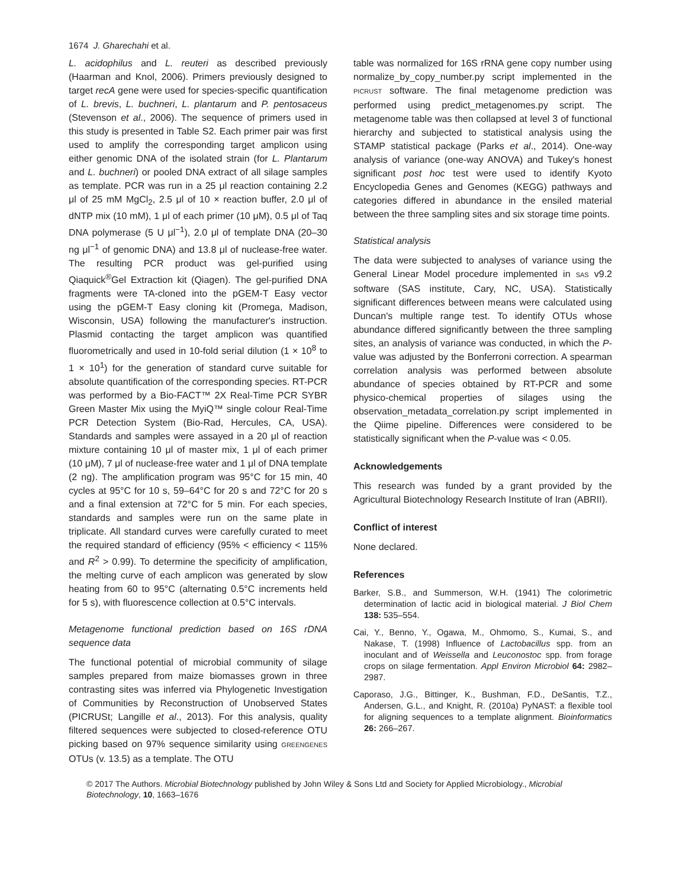1674 J. Gharechahi et al.
L. acidophilus and L. reuteri as described previously (Haarman and Knol, 2006). Primers previously designed to target recA gene were used for species-specific quantification of L. brevis, L. buchneri, L. plantarum and P. pentosaceus (Stevenson et al., 2006). The sequence of primers used in this study is presented in Table S2. Each primer pair was first used to amplify the corresponding target amplicon using either genomic DNA of the isolated strain (for L. Plantarum and L. buchneri) or pooled DNA extract of all silage samples as template. PCR was run in a 25 μl reaction containing 2.2 μl of 25 mM MgCl<sub>2</sub>, 2.5 μl of 10 × reaction buffer, 2.0 μl of dNTP mix (10 mM), 1 μl of each primer (10 μM), 0.5 μl of Taq DNA polymerase (5 U μl<sup>−1</sup>), 2.0 μl of template DNA (20–30 ng μl<sup>−1</sup> of genomic DNA) and 13.8 μl of nuclease-free water. The resulting PCR product was gel-purified using Qiaquick<sup>®</sup>Gel Extraction kit (Qiagen). The gel-purified DNA fragments were TA-cloned into the pGEM-T Easy vector using the pGEM-T Easy cloning kit (Promega, Madison, Wisconsin, USA) following the manufacturer's instruction. Plasmid contacting the target amplicon was quantified fluorometrically and used in 10-fold serial dilution (1 × 10<sup>8</sup> to 1 × 10<sup>1</sup>) for the generation of standard curve suitable for absolute quantification of the corresponding species. RT-PCR was performed by a Bio-FACT™ 2X Real-Time PCR SYBR Green Master Mix using the MyiQ™ single colour Real-Time PCR Detection System (Bio-Rad, Hercules, CA, USA). Standards and samples were assayed in a 20 μl of reaction mixture containing 10 μl of master mix, 1 μl of each primer (10 μM), 7 μl of nuclease-free water and 1 μl of DNA template (2 ng). The amplification program was 95°C for 15 min, 40 cycles at 95°C for 10 s, 59–64°C for 20 s and 72°C for 20 s and a final extension at 72°C for 5 min. For each species, standards and samples were run on the same plate in triplicate. All standard curves were carefully curated to meet the required standard of efficiency (95% < efficiency < 115% and R<sup>2</sup> > 0.99). To determine the specificity of amplification, the melting curve of each amplicon was generated by slow heating from 60 to 95°C (alternating 0.5°C increments held for 5 s), with fluorescence collection at 0.5°C intervals.
Metagenome functional prediction based on 16S rDNA sequence data
The functional potential of microbial community of silage samples prepared from maize biomasses grown in three contrasting sites was inferred via Phylogenetic Investigation of Communities by Reconstruction of Unobserved States (PICRUSt; Langille et al., 2013). For this analysis, quality filtered sequences were subjected to closed-reference OTU picking based on 97% sequence similarity using GREENGENES OTUs (v. 13.5) as a template. The OTU
table was normalized for 16S rRNA gene copy number using normalize_by_copy_number.py script implemented in the PICRUST software. The final metagenome prediction was performed using predict_metagenomes.py script. The metagenome table was then collapsed at level 3 of functional hierarchy and subjected to statistical analysis using the STAMP statistical package (Parks et al., 2014). One-way analysis of variance (one-way ANOVA) and Tukey's honest significant post hoc test were used to identify Kyoto Encyclopedia Genes and Genomes (KEGG) pathways and categories differed in abundance in the ensiled material between the three sampling sites and six storage time points.
Statistical analysis
The data were subjected to analyses of variance using the General Linear Model procedure implemented in SAS v9.2 software (SAS institute, Cary, NC, USA). Statistically significant differences between means were calculated using Duncan's multiple range test. To identify OTUs whose abundance differed significantly between the three sampling sites, an analysis of variance was conducted, in which the P-value was adjusted by the Bonferroni correction. A spearman correlation analysis was performed between absolute abundance of species obtained by RT-PCR and some physico-chemical properties of silages using the observation_metadata_correlation.py script implemented in the Qiime pipeline. Differences were considered to be statistically significant when the P-value was < 0.05.
Acknowledgements
This research was funded by a grant provided by the Agricultural Biotechnology Research Institute of Iran (ABRII).
Conflict of interest
None declared.
References
Barker, S.B., and Summerson, W.H. (1941) The colorimetric determination of lactic acid in biological material. J Biol Chem 138: 535–554.
Cai, Y., Benno, Y., Ogawa, M., Ohmomo, S., Kumai, S., and Nakase, T. (1998) Influence of Lactobacillus spp. from an inoculant and of Weissella and Leuconostoc spp. from forage crops on silage fermentation. Appl Environ Microbiol 64: 2982–2987.
Caporaso, J.G., Bittinger, K., Bushman, F.D., DeSantis, T.Z., Andersen, G.L., and Knight, R. (2010a) PyNAST: a flexible tool for aligning sequences to a template alignment. Bioinformatics 26: 266–267.
© 2017 The Authors. Microbial Biotechnology published by John Wiley & Sons Ltd and Society for Applied Microbiology., Microbial Biotechnology, 10, 1663–1676